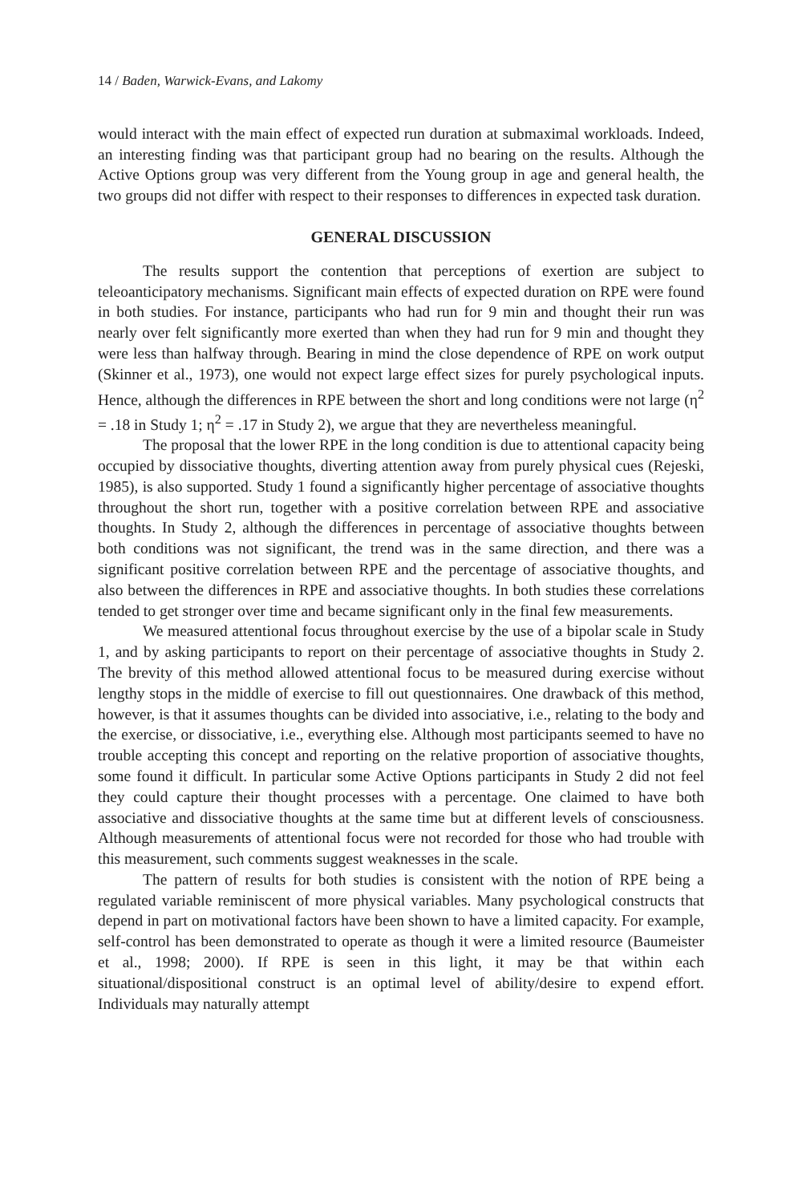14 / Baden, Warwick-Evans, and Lakomy
would interact with the main effect of expected run duration at submaximal workloads. Indeed, an interesting finding was that participant group had no bearing on the results. Although the Active Options group was very different from the Young group in age and general health, the two groups did not differ with respect to their responses to differences in expected task duration.
GENERAL DISCUSSION
The results support the contention that perceptions of exertion are subject to teleoanticipatory mechanisms. Significant main effects of expected duration on RPE were found in both studies. For instance, participants who had run for 9 min and thought their run was nearly over felt significantly more exerted than when they had run for 9 min and thought they were less than halfway through. Bearing in mind the close dependence of RPE on work output (Skinner et al., 1973), one would not expect large effect sizes for purely psychological inputs. Hence, although the differences in RPE between the short and long conditions were not large (η<sup>2</sup> = .18 in Study 1; η<sup>2</sup> = .17 in Study 2), we argue that they are nevertheless meaningful.
The proposal that the lower RPE in the long condition is due to attentional capacity being occupied by dissociative thoughts, diverting attention away from purely physical cues (Rejeski, 1985), is also supported. Study 1 found a significantly higher percentage of associative thoughts throughout the short run, together with a positive correlation between RPE and associative thoughts. In Study 2, although the differences in percentage of associative thoughts between both conditions was not significant, the trend was in the same direction, and there was a significant positive correlation between RPE and the percentage of associative thoughts, and also between the differences in RPE and associative thoughts. In both studies these correlations tended to get stronger over time and became significant only in the final few measurements.
We measured attentional focus throughout exercise by the use of a bipolar scale in Study 1, and by asking participants to report on their percentage of associative thoughts in Study 2. The brevity of this method allowed attentional focus to be measured during exercise without lengthy stops in the middle of exercise to fill out questionnaires. One drawback of this method, however, is that it assumes thoughts can be divided into associative, i.e., relating to the body and the exercise, or dissociative, i.e., everything else. Although most participants seemed to have no trouble accepting this concept and reporting on the relative proportion of associative thoughts, some found it difficult. In particular some Active Options participants in Study 2 did not feel they could capture their thought processes with a percentage. One claimed to have both associative and dissociative thoughts at the same time but at different levels of consciousness. Although measurements of attentional focus were not recorded for those who had trouble with this measurement, such comments suggest weaknesses in the scale.
The pattern of results for both studies is consistent with the notion of RPE being a regulated variable reminiscent of more physical variables. Many psychological constructs that depend in part on motivational factors have been shown to have a limited capacity. For example, self-control has been demonstrated to operate as though it were a limited resource (Baumeister et al., 1998; 2000). If RPE is seen in this light, it may be that within each situational/dispositional construct is an optimal level of ability/desire to expend effort. Individuals may naturally attempt